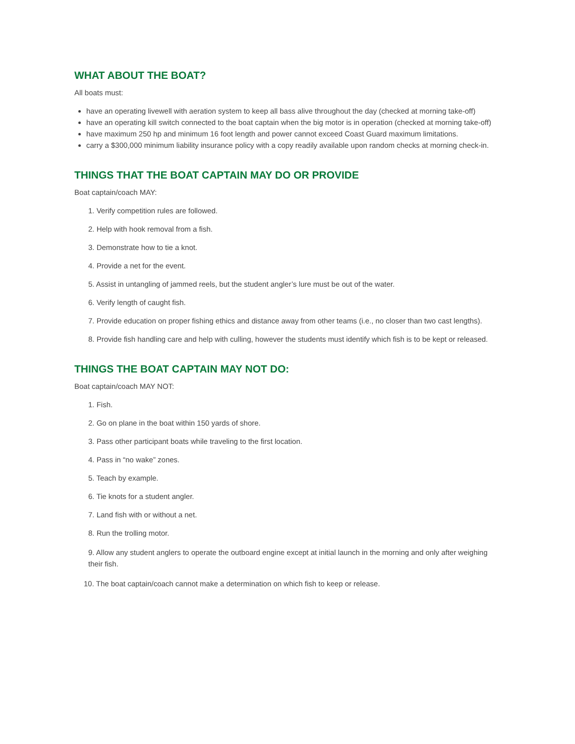WHAT ABOUT THE BOAT?
All boats must:
have an operating livewell with aeration system to keep all bass alive throughout the day (checked at morning take-off)
have an operating kill switch connected to the boat captain when the big motor is in operation (checked at morning take-off)
have maximum 250 hp and minimum 16 foot length and power cannot exceed Coast Guard maximum limitations.
carry a $300,000 minimum liability insurance policy with a copy readily available upon random checks at morning check-in.
THINGS THAT THE BOAT CAPTAIN MAY DO OR PROVIDE
Boat captain/coach MAY:
1. Verify competition rules are followed.
2. Help with hook removal from a fish.
3. Demonstrate how to tie a knot.
4. Provide a net for the event.
5. Assist in untangling of jammed reels, but the student angler’s lure must be out of the water.
6. Verify length of caught fish.
7. Provide education on proper fishing ethics and distance away from other teams (i.e., no closer than two cast lengths).
8. Provide fish handling care and help with culling, however the students must identify which fish is to be kept or released.
THINGS THE BOAT CAPTAIN MAY NOT DO:
Boat captain/coach MAY NOT:
1. Fish.
2. Go on plane in the boat within 150 yards of shore.
3. Pass other participant boats while traveling to the first location.
4. Pass in “no wake” zones.
5. Teach by example.
6. Tie knots for a student angler.
7. Land fish with or without a net.
8. Run the trolling motor.
9. Allow any student anglers to operate the outboard engine except at initial launch in the morning and only after weighing their fish.
10. The boat captain/coach cannot make a determination on which fish to keep or release.